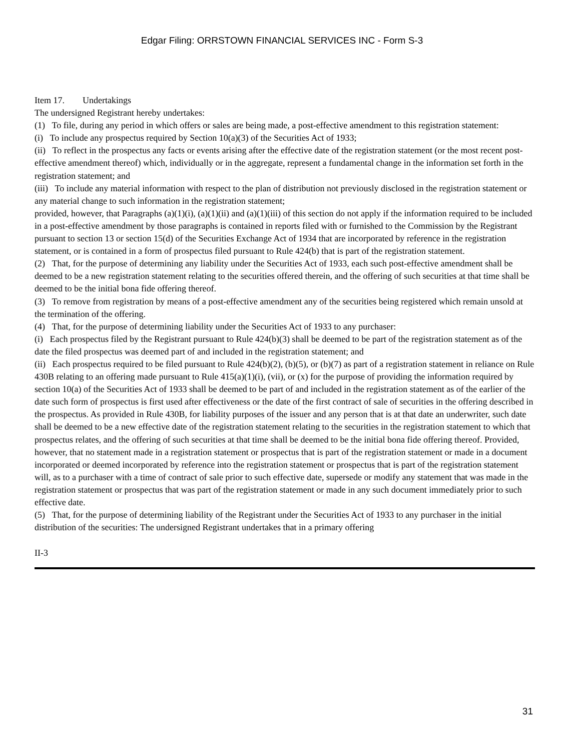Edgar Filing: ORRSTOWN FINANCIAL SERVICES INC - Form S-3
Item 17. Undertakings
The undersigned Registrant hereby undertakes:
(1) To file, during any period in which offers or sales are being made, a post-effective amendment to this registration statement:
(i) To include any prospectus required by Section 10(a)(3) of the Securities Act of 1933;
(ii) To reflect in the prospectus any facts or events arising after the effective date of the registration statement (or the most recent post-effective amendment thereof) which, individually or in the aggregate, represent a fundamental change in the information set forth in the registration statement; and
(iii) To include any material information with respect to the plan of distribution not previously disclosed in the registration statement or any material change to such information in the registration statement;
provided, however, that Paragraphs (a)(1)(i), (a)(1)(ii) and (a)(1)(iii) of this section do not apply if the information required to be included in a post-effective amendment by those paragraphs is contained in reports filed with or furnished to the Commission by the Registrant pursuant to section 13 or section 15(d) of the Securities Exchange Act of 1934 that are incorporated by reference in the registration statement, or is contained in a form of prospectus filed pursuant to Rule 424(b) that is part of the registration statement.
(2) That, for the purpose of determining any liability under the Securities Act of 1933, each such post-effective amendment shall be deemed to be a new registration statement relating to the securities offered therein, and the offering of such securities at that time shall be deemed to be the initial bona fide offering thereof.
(3) To remove from registration by means of a post-effective amendment any of the securities being registered which remain unsold at the termination of the offering.
(4) That, for the purpose of determining liability under the Securities Act of 1933 to any purchaser:
(i) Each prospectus filed by the Registrant pursuant to Rule 424(b)(3) shall be deemed to be part of the registration statement as of the date the filed prospectus was deemed part of and included in the registration statement; and
(ii) Each prospectus required to be filed pursuant to Rule 424(b)(2), (b)(5), or (b)(7) as part of a registration statement in reliance on Rule 430B relating to an offering made pursuant to Rule 415(a)(1)(i), (vii), or (x) for the purpose of providing the information required by section 10(a) of the Securities Act of 1933 shall be deemed to be part of and included in the registration statement as of the earlier of the date such form of prospectus is first used after effectiveness or the date of the first contract of sale of securities in the offering described in the prospectus. As provided in Rule 430B, for liability purposes of the issuer and any person that is at that date an underwriter, such date shall be deemed to be a new effective date of the registration statement relating to the securities in the registration statement to which that prospectus relates, and the offering of such securities at that time shall be deemed to be the initial bona fide offering thereof. Provided, however, that no statement made in a registration statement or prospectus that is part of the registration statement or made in a document incorporated or deemed incorporated by reference into the registration statement or prospectus that is part of the registration statement will, as to a purchaser with a time of contract of sale prior to such effective date, supersede or modify any statement that was made in the registration statement or prospectus that was part of the registration statement or made in any such document immediately prior to such effective date.
(5) That, for the purpose of determining liability of the Registrant under the Securities Act of 1933 to any purchaser in the initial distribution of the securities: The undersigned Registrant undertakes that in a primary offering
II-3
31